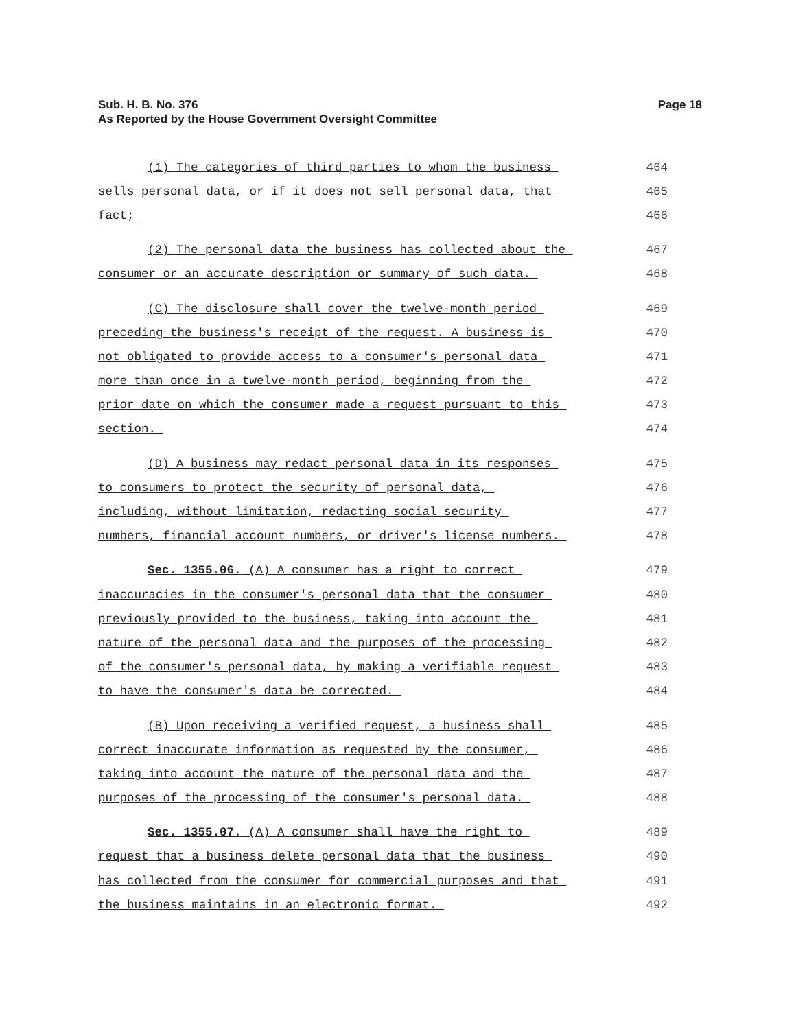Sub. H. B. No. 376
As Reported by the House Government Oversight Committee
Page 18
(1) The categories of third parties to whom the business 464
sells personal data, or if it does not sell personal data, that 465
fact; 466
(2) The personal data the business has collected about the 467
consumer or an accurate description or summary of such data. 468
(C) The disclosure shall cover the twelve-month period 469
preceding the business's receipt of the request. A business is 470
not obligated to provide access to a consumer's personal data 471
more than once in a twelve-month period, beginning from the 472
prior date on which the consumer made a request pursuant to this 473
section. 474
(D) A business may redact personal data in its responses 475
to consumers to protect the security of personal data, 476
including, without limitation, redacting social security 477
numbers, financial account numbers, or driver's license numbers. 478
Sec. 1355.06. (A) A consumer has a right to correct 479
inaccuracies in the consumer's personal data that the consumer 480
previously provided to the business, taking into account the 481
nature of the personal data and the purposes of the processing 482
of the consumer's personal data, by making a verifiable request 483
to have the consumer's data be corrected. 484
(B) Upon receiving a verified request, a business shall 485
correct inaccurate information as requested by the consumer, 486
taking into account the nature of the personal data and the 487
purposes of the processing of the consumer's personal data. 488
Sec. 1355.07. (A) A consumer shall have the right to 489
request that a business delete personal data that the business 490
has collected from the consumer for commercial purposes and that 491
the business maintains in an electronic format. 492